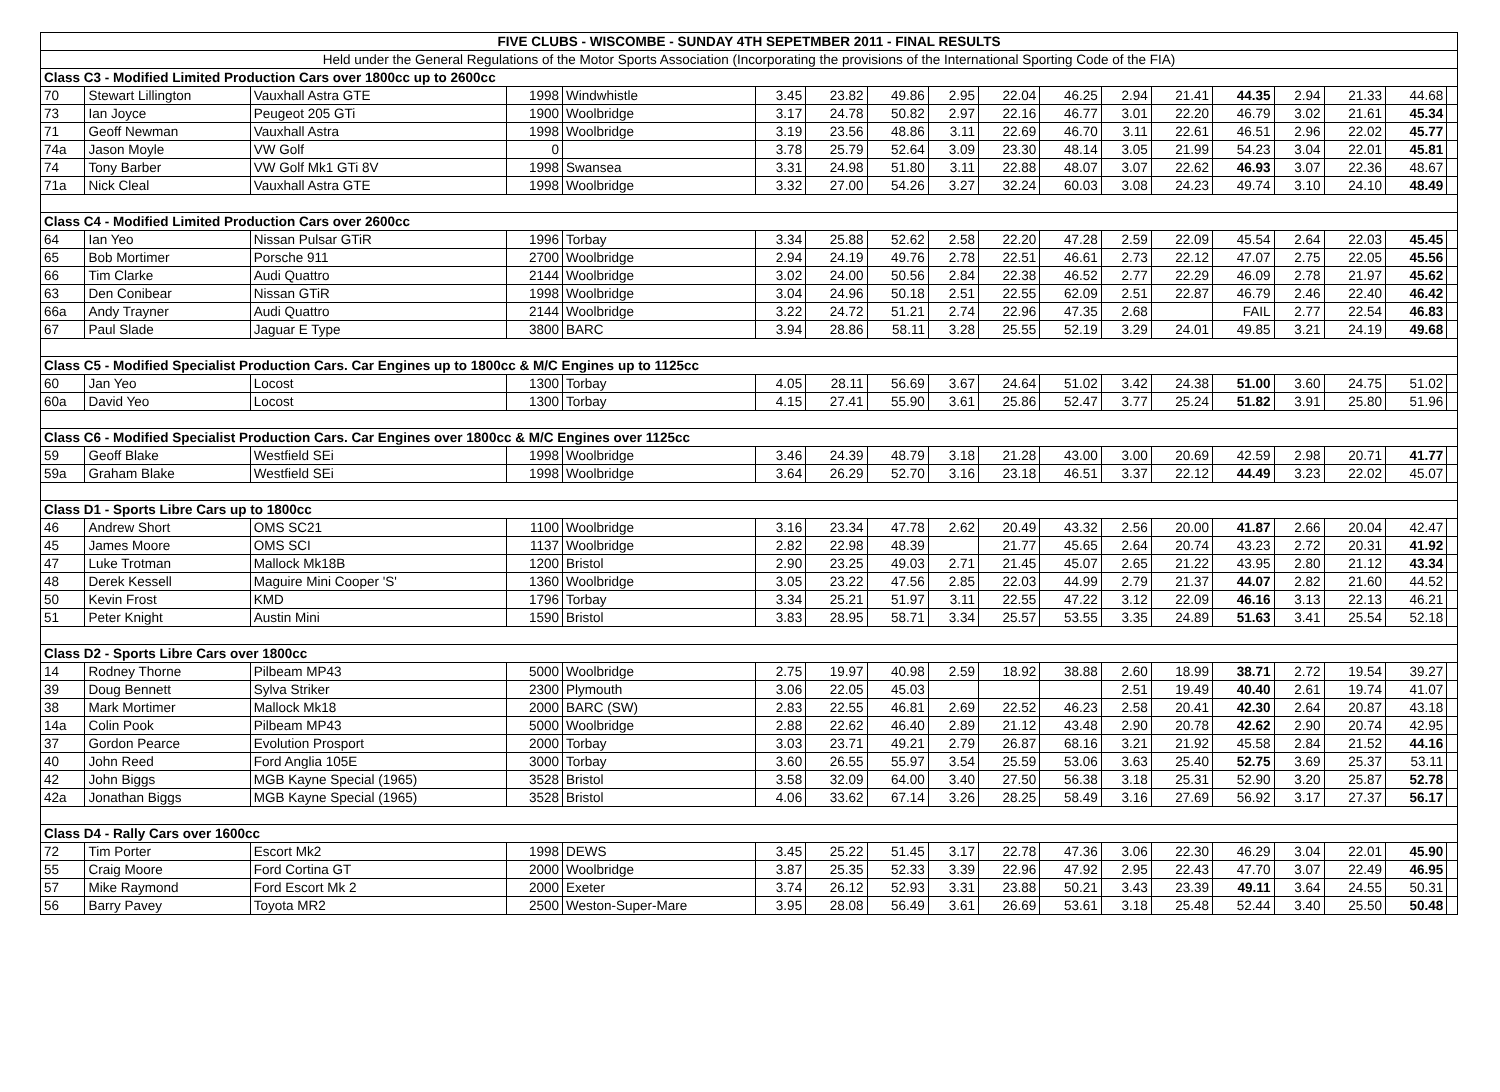| FIVE CLUBS - WISCOMBE - SUNDAY 4TH SEPETMBER 2011 - FINAL RESULTS | | | | | | | | | | | | | | | | | |
| Held under the General Regulations of the Motor Sports Association (Incorporating the provisions of the International Sporting Code of the FIA) | | | | | | | | | | | | | | | | | |
| Class C3 - Modified Limited Production Cars over 1800cc up to 2600cc | | | | | | | | | | | | | | | | | |
| 70 | Stewart Lillington | Vauxhall Astra GTE | 1998 | Windwhistle | 3.45 | 23.82 | 49.86 | 2.95 | 22.04 | 46.25 | 2.94 | 21.41 | 44.35 | 2.94 | 21.33 | 44.68 | |
| 73 | Ian Joyce | Peugeot 205 GTi | 1900 | Woolbridge | 3.17 | 24.78 | 50.82 | 2.97 | 22.16 | 46.77 | 3.01 | 22.20 | 46.79 | 3.02 | 21.61 | 45.34 | |
| 71 | Geoff Newman | Vauxhall Astra | 1998 | Woolbridge | 3.19 | 23.56 | 48.86 | 3.11 | 22.69 | 46.70 | 3.11 | 22.61 | 46.51 | 2.96 | 22.02 | 45.77 | |
| 74a | Jason Moyle | VW Golf | 0 | | 3.78 | 25.79 | 52.64 | 3.09 | 23.30 | 48.14 | 3.05 | 21.99 | 54.23 | 3.04 | 22.01 | 45.81 | |
| 74 | Tony Barber | VW Golf Mk1 GTi 8V | 1998 | Swansea | 3.31 | 24.98 | 51.80 | 3.11 | 22.88 | 48.07 | 3.07 | 22.62 | 46.93 | 3.07 | 22.36 | 48.67 | |
| 71a | Nick Cleal | Vauxhall Astra GTE | 1998 | Woolbridge | 3.32 | 27.00 | 54.26 | 3.27 | 32.24 | 60.03 | 3.08 | 24.23 | 49.74 | 3.10 | 24.10 | 48.49 | |
| Class C4 - Modified Limited Production Cars over 2600cc | | | | | | | | | | | | | | | | | |
| 64 | Ian Yeo | Nissan Pulsar GTiR | 1996 | Torbay | 3.34 | 25.88 | 52.62 | 2.58 | 22.20 | 47.28 | 2.59 | 22.09 | 45.54 | 2.64 | 22.03 | 45.45 | |
| 65 | Bob Mortimer | Porsche 911 | 2700 | Woolbridge | 2.94 | 24.19 | 49.76 | 2.78 | 22.51 | 46.61 | 2.73 | 22.12 | 47.07 | 2.75 | 22.05 | 45.56 | |
| 66 | Tim Clarke | Audi Quattro | 2144 | Woolbridge | 3.02 | 24.00 | 50.56 | 2.84 | 22.38 | 46.52 | 2.77 | 22.29 | 46.09 | 2.78 | 21.97 | 45.62 | |
| 63 | Den Conibear | Nissan GTiR | 1998 | Woolbridge | 3.04 | 24.96 | 50.18 | 2.51 | 22.55 | 62.09 | 2.51 | 22.87 | 46.79 | 2.46 | 22.40 | 46.42 | |
| 66a | Andy Trayner | Audi Quattro | 2144 | Woolbridge | 3.22 | 24.72 | 51.21 | 2.74 | 22.96 | 47.35 | 2.68 | | FAIL | 2.77 | 22.54 | 46.83 | |
| 67 | Paul Slade | Jaguar E Type | 3800 | BARC | 3.94 | 28.86 | 58.11 | 3.28 | 25.55 | 52.19 | 3.29 | 24.01 | 49.85 | 3.21 | 24.19 | 49.68 | |
| Class C5 - Modified Specialist Production Cars. Car Engines up to 1800cc & M/C Engines up to 1125cc | | | | | | | | | | | | | | | | | |
| 60 | Jan Yeo | Locost | 1300 | Torbay | 4.05 | 28.11 | 56.69 | 3.67 | 24.64 | 51.02 | 3.42 | 24.38 | 51.00 | 3.60 | 24.75 | 51.02 | |
| 60a | David Yeo | Locost | 1300 | Torbay | 4.15 | 27.41 | 55.90 | 3.61 | 25.86 | 52.47 | 3.77 | 25.24 | 51.82 | 3.91 | 25.80 | 51.96 | |
| Class C6 - Modified Specialist Production Cars. Car Engines over 1800cc & M/C Engines over 1125cc | | | | | | | | | | | | | | | | | |
| 59 | Geoff Blake | Westfield SEi | 1998 | Woolbridge | 3.46 | 24.39 | 48.79 | 3.18 | 21.28 | 43.00 | 3.00 | 20.69 | 42.59 | 2.98 | 20.71 | 41.77 | |
| 59a | Graham Blake | Westfield SEi | 1998 | Woolbridge | 3.64 | 26.29 | 52.70 | 3.16 | 23.18 | 46.51 | 3.37 | 22.12 | 44.49 | 3.23 | 22.02 | 45.07 | |
| Class D1 - Sports Libre Cars up to 1800cc | | | | | | | | | | | | | | | | | |
| 46 | Andrew Short | OMS SC21 | 1100 | Woolbridge | 3.16 | 23.34 | 47.78 | 2.62 | 20.49 | 43.32 | 2.56 | 20.00 | 41.87 | 2.66 | 20.04 | 42.47 | |
| 45 | James Moore | OMS SCI | 1137 | Woolbridge | 2.82 | 22.98 | 48.39 | | 21.77 | 45.65 | 2.64 | 20.74 | 43.23 | 2.72 | 20.31 | 41.92 | |
| 47 | Luke Trotman | Mallock Mk18B | 1200 | Bristol | 2.90 | 23.25 | 49.03 | 2.71 | 21.45 | 45.07 | 2.65 | 21.22 | 43.95 | 2.80 | 21.12 | 43.34 | |
| 48 | Derek Kessell | Maguire Mini Cooper 'S' | 1360 | Woolbridge | 3.05 | 23.22 | 47.56 | 2.85 | 22.03 | 44.99 | 2.79 | 21.37 | 44.07 | 2.82 | 21.60 | 44.52 | |
| 50 | Kevin Frost | KMD | 1796 | Torbay | 3.34 | 25.21 | 51.97 | 3.11 | 22.55 | 47.22 | 3.12 | 22.09 | 46.16 | 3.13 | 22.13 | 46.21 | |
| 51 | Peter Knight | Austin Mini | 1590 | Bristol | 3.83 | 28.95 | 58.71 | 3.34 | 25.57 | 53.55 | 3.35 | 24.89 | 51.63 | 3.41 | 25.54 | 52.18 | |
| Class D2 - Sports Libre Cars over 1800cc | | | | | | | | | | | | | | | | | |
| 14 | Rodney Thorne | Pilbeam MP43 | 5000 | Woolbridge | 2.75 | 19.97 | 40.98 | 2.59 | 18.92 | 38.88 | 2.60 | 18.99 | 38.71 | 2.72 | 19.54 | 39.27 | |
| 39 | Doug Bennett | Sylva Striker | 2300 | Plymouth | 3.06 | 22.05 | 45.03 | | | | 2.51 | 19.49 | 40.40 | 2.61 | 19.74 | 41.07 | |
| 38 | Mark Mortimer | Mallock Mk18 | 2000 | BARC (SW) | 2.83 | 22.55 | 46.81 | 2.69 | 22.52 | 46.23 | 2.58 | 20.41 | 42.30 | 2.64 | 20.87 | 43.18 | |
| 14a | Colin Pook | Pilbeam MP43 | 5000 | Woolbridge | 2.88 | 22.62 | 46.40 | 2.89 | 21.12 | 43.48 | 2.90 | 20.78 | 42.62 | 2.90 | 20.74 | 42.95 | |
| 37 | Gordon Pearce | Evolution Prosport | 2000 | Torbay | 3.03 | 23.71 | 49.21 | 2.79 | 26.87 | 68.16 | 3.21 | 21.92 | 45.58 | 2.84 | 21.52 | 44.16 | |
| 40 | John Reed | Ford Anglia 105E | 3000 | Torbay | 3.60 | 26.55 | 55.97 | 3.54 | 25.59 | 53.06 | 3.63 | 25.40 | 52.75 | 3.69 | 25.37 | 53.11 | |
| 42 | John Biggs | MGB Kayne Special (1965) | 3528 | Bristol | 3.58 | 32.09 | 64.00 | 3.40 | 27.50 | 56.38 | 3.18 | 25.31 | 52.90 | 3.20 | 25.87 | 52.78 | |
| 42a | Jonathan Biggs | MGB Kayne Special (1965) | 3528 | Bristol | 4.06 | 33.62 | 67.14 | 3.26 | 28.25 | 58.49 | 3.16 | 27.69 | 56.92 | 3.17 | 27.37 | 56.17 | |
| Class D4 - Rally Cars over 1600cc | | | | | | | | | | | | | | | | | |
| 72 | Tim Porter | Escort Mk2 | 1998 | DEWS | 3.45 | 25.22 | 51.45 | 3.17 | 22.78 | 47.36 | 3.06 | 22.30 | 46.29 | 3.04 | 22.01 | 45.90 | |
| 55 | Craig Moore | Ford Cortina GT | 2000 | Woolbridge | 3.87 | 25.35 | 52.33 | 3.39 | 22.96 | 47.92 | 2.95 | 22.43 | 47.70 | 3.07 | 22.49 | 46.95 | |
| 57 | Mike Raymond | Ford Escort Mk 2 | 2000 | Exeter | 3.74 | 26.12 | 52.93 | 3.31 | 23.88 | 50.21 | 3.43 | 23.39 | 49.11 | 3.64 | 24.55 | 50.31 | |
| 56 | Barry Pavey | Toyota MR2 | 2500 | Weston-Super-Mare | 3.95 | 28.08 | 56.49 | 3.61 | 26.69 | 53.61 | 3.18 | 25.48 | 52.44 | 3.40 | 25.50 | 50.48 | |